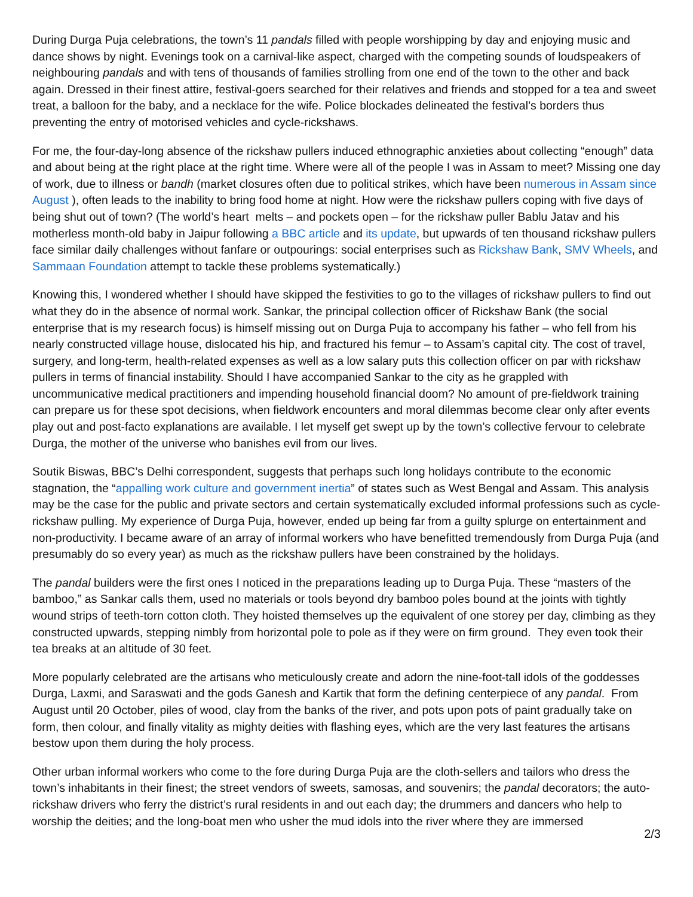During Durga Puja celebrations, the town’s 11 pandals filled with people worshipping by day and enjoying music and dance shows by night. Evenings took on a carnival-like aspect, charged with the competing sounds of loudspeakers of neighbouring pandals and with tens of thousands of families strolling from one end of the town to the other and back again. Dressed in their finest attire, festival-goers searched for their relatives and friends and stopped for a tea and sweet treat, a balloon for the baby, and a necklace for the wife. Police blockades delineated the festival’s borders thus preventing the entry of motorised vehicles and cycle-rickshaws.
For me, the four-day-long absence of the rickshaw pullers induced ethnographic anxieties about collecting “enough” data and about being at the right place at the right time. Where were all of the people I was in Assam to meet? Missing one day of work, due to illness or bandh (market closures often due to political strikes, which have been numerous in Assam since August ), often leads to the inability to bring food home at night. How were the rickshaw pullers coping with five days of being shut out of town? (The world’s heart melts – and pockets open – for the rickshaw puller Bablu Jatav and his motherless month-old baby in Jaipur following a BBC article and its update, but upwards of ten thousand rickshaw pullers face similar daily challenges without fanfare or outpourings: social enterprises such as Rickshaw Bank, SMV Wheels, and Sammaan Foundation attempt to tackle these problems systematically.)
Knowing this, I wondered whether I should have skipped the festivities to go to the villages of rickshaw pullers to find out what they do in the absence of normal work. Sankar, the principal collection officer of Rickshaw Bank (the social enterprise that is my research focus) is himself missing out on Durga Puja to accompany his father – who fell from his nearly constructed village house, dislocated his hip, and fractured his femur – to Assam’s capital city. The cost of travel, surgery, and long-term, health-related expenses as well as a low salary puts this collection officer on par with rickshaw pullers in terms of financial instability. Should I have accompanied Sankar to the city as he grappled with uncommunicative medical practitioners and impending household financial doom? No amount of pre-fieldwork training can prepare us for these spot decisions, when fieldwork encounters and moral dilemmas become clear only after events play out and post-facto explanations are available. I let myself get swept up by the town’s collective fervour to celebrate Durga, the mother of the universe who banishes evil from our lives.
Soutik Biswas, BBC’s Delhi correspondent, suggests that perhaps such long holidays contribute to the economic stagnation, the “appalling work culture and government inertia” of states such as West Bengal and Assam. This analysis may be the case for the public and private sectors and certain systematically excluded informal professions such as cycle-rickshaw pulling. My experience of Durga Puja, however, ended up being far from a guilty splurge on entertainment and non-productivity. I became aware of an array of informal workers who have benefitted tremendously from Durga Puja (and presumably do so every year) as much as the rickshaw pullers have been constrained by the holidays.
The pandal builders were the first ones I noticed in the preparations leading up to Durga Puja. These “masters of the bamboo,” as Sankar calls them, used no materials or tools beyond dry bamboo poles bound at the joints with tightly wound strips of teeth-torn cotton cloth. They hoisted themselves up the equivalent of one storey per day, climbing as they constructed upwards, stepping nimbly from horizontal pole to pole as if they were on firm ground. They even took their tea breaks at an altitude of 30 feet.
More popularly celebrated are the artisans who meticulously create and adorn the nine-foot-tall idols of the goddesses Durga, Laxmi, and Saraswati and the gods Ganesh and Kartik that form the defining centerpiece of any pandal. From August until 20 October, piles of wood, clay from the banks of the river, and pots upon pots of paint gradually take on form, then colour, and finally vitality as mighty deities with flashing eyes, which are the very last features the artisans bestow upon them during the holy process.
Other urban informal workers who come to the fore during Durga Puja are the cloth-sellers and tailors who dress the town’s inhabitants in their finest; the street vendors of sweets, samosas, and souvenirs; the pandal decorators; the auto-rickshaw drivers who ferry the district’s rural residents in and out each day; the drummers and dancers who help to worship the deities; and the long-boat men who usher the mud idols into the river where they are immersed
2/3